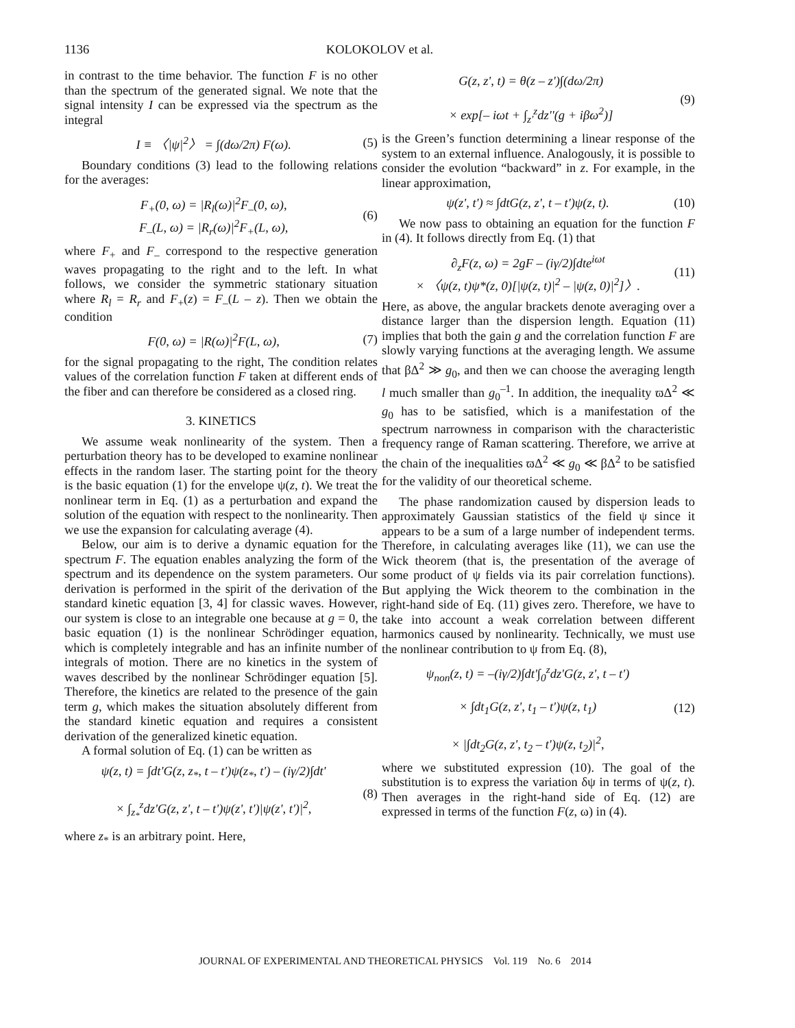1136 KOLOKOLOV et al.
in contrast to the time behavior. The function F is no other than the spectrum of the generated signal. We note that the signal intensity I can be expressed via the spectrum as the integral
I ≡ 〈|ψ|<sup>2</sup>〉 = ∫(dω/2π) F(ω). (5)
Boundary conditions (3) lead to the following relations for the averages:
F<sub>+</sub>(0, ω) = |R<sub>l</sub>(ω)|<sup>2</sup>F<sub>–</sub>(0, ω),
F<sub>–</sub>(L, ω) = |R<sub>r</sub>(ω)|<sup>2</sup>F<sub>+</sub>(L, ω), (6)
where F<sub>+</sub> and F<sub>–</sub> correspond to the respective generation waves propagating to the right and to the left. In what follows, we consider the symmetric stationary situation where R<sub>l</sub> = R<sub>r</sub> and F<sub>+</sub>(z) = F<sub>–</sub>(L – z). Then we obtain the condition
F(0, ω) = |R(ω)|<sup>2</sup>F(L, ω), (7)
for the signal propagating to the right, The condition relates values of the correlation function F taken at different ends of the fiber and can therefore be considered as a closed ring.
3. KINETICS
We assume weak nonlinearity of the system. Then a perturbation theory has to be developed to examine nonlinear effects in the random laser. The starting point for the theory is the basic equation (1) for the envelope ψ(z, t). We treat the nonlinear term in Eq. (1) as a perturbation and expand the solution of the equation with respect to the nonlinearity. Then we use the expansion for calculating average (4).
Below, our aim is to derive a dynamic equation for the spectrum F. The equation enables analyzing the form of the spectrum and its dependence on the system parameters. Our derivation is performed in the spirit of the derivation of the standard kinetic equation [3, 4] for classic waves. However, our system is close to an integrable one because at g = 0, the basic equation (1) is the nonlinear Schrödinger equation, which is completely integrable and has an infinite number of integrals of motion. There are no kinetics in the system of waves described by the nonlinear Schrödinger equation [5]. Therefore, the kinetics are related to the presence of the gain term g, which makes the situation absolutely different from the standard kinetic equation and requires a consistent derivation of the generalized kinetic equation.
A formal solution of Eq. (1) can be written as
ψ(z, t) = ∫dt'G(z, z<sub>*</sub>, t – t')ψ(z<sub>*</sub>, t') – (iγ/2)∫dt'
× ∫<sub>z<sub>*</sub></sub><sup>z</sup>dz'G(z, z', t – t')ψ(z', t')|ψ(z', t')|<sup>2</sup>, (8)
where z<sub>*</sub> is an arbitrary point. Here,
G(z, z', t) = θ(z – z')∫(dω/2π)
× exp[– iωt + ∫<sub>z'</sub><sup>z</sup>dz''(g + iβω<sup>2</sup>)] (9)
is the Green’s function determining a linear response of the system to an external influence. Analogously, it is possible to consider the evolution “backward” in z. For example, in the linear approximation,
ψ(z', t') ≈ ∫dtG(z, z', t – t')ψ(z, t). (10)
We now pass to obtaining an equation for the function F in (4). It follows directly from Eq. (1) that
∂<sub>z</sub>F(z, ω) = 2gF – (iγ/2)∫dte<sup>iωt</sup>
× 〈ψ(z, t)ψ*(z, 0)[|ψ(z, t)|<sup>2</sup> – |ψ(z, 0)|<sup>2</sup>]〉. (11)
Here, as above, the angular brackets denote averaging over a distance larger than the dispersion length. Equation (11) implies that both the gain g and the correlation function F are slowly varying functions at the averaging length. We assume that βΔ<sup>2</sup> ≫ g<sub>0</sub>, and then we can choose the averaging length l much smaller than g<sub>0</sub><sup>–1</sup>. In addition, the inequality ϖΔ<sup>2</sup> ≪ g<sub>0</sub> has to be satisfied, which is a manifestation of the spectrum narrowness in comparison with the characteristic frequency range of Raman scattering. Therefore, we arrive at the chain of the inequalities ϖΔ<sup>2</sup> ≪ g<sub>0</sub> ≪ βΔ<sup>2</sup> to be satisfied for the validity of our theoretical scheme.
The phase randomization caused by dispersion leads to approximately Gaussian statistics of the field ψ since it appears to be a sum of a large number of independent terms. Therefore, in calculating averages like (11), we can use the Wick theorem (that is, the presentation of the average of some product of ψ fields via its pair correlation functions). But applying the Wick theorem to the combination in the right-hand side of Eq. (11) gives zero. Therefore, we have to take into account a weak correlation between different harmonics caused by nonlinearity. Technically, we must use the nonlinear contribution to ψ from Eq. (8),
ψ<sub>non</sub>(z, t) = –(iγ/2)∫dt'∫<sub>0</sub><sup>z</sup>dz'G(z, z', t – t')
× ∫dt<sub>1</sub>G(z, z', t<sub>1</sub> – t')ψ(z, t<sub>1</sub>)
× |∫dt<sub>2</sub>G(z, z', t<sub>2</sub> – t')ψ(z, t<sub>2</sub>)|<sup>2</sup>, (12)
where we substituted expression (10). The goal of the substitution is to express the variation δψ in terms of ψ(z, t). Then averages in the right-hand side of Eq. (12) are expressed in terms of the function F(z, ω) in (4).
JOURNAL OF EXPERIMENTAL AND THEORETICAL PHYSICS Vol. 119 No. 6 2014